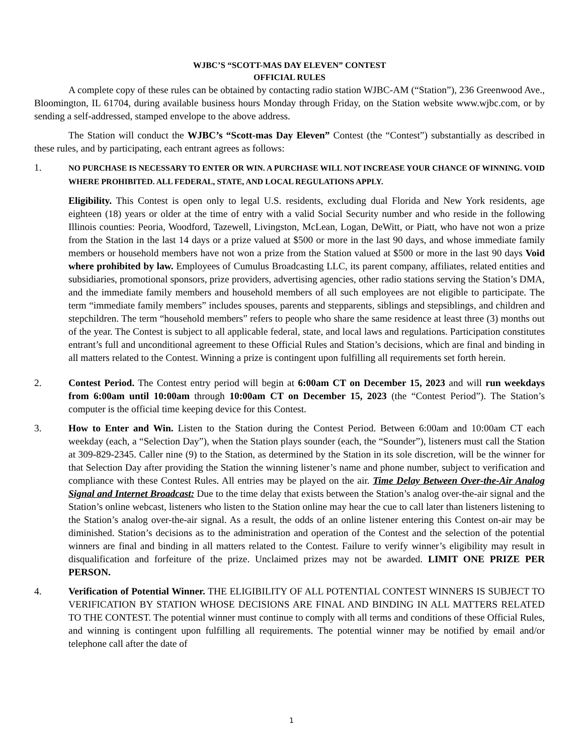WJBC’S “SCOTT-MAS DAY ELEVEN” CONTEST
OFFICIAL RULES
A complete copy of these rules can be obtained by contacting radio station WJBC-AM (“Station”), 236 Greenwood Ave., Bloomington, IL 61704, during available business hours Monday through Friday, on the Station website www.wjbc.com, or by sending a self-addressed, stamped envelope to the above address.
The Station will conduct the WJBC’s “Scott-mas Day Eleven” Contest (the “Contest”) substantially as described in these rules, and by participating, each entrant agrees as follows:
1.
NO PURCHASE IS NECESSARY TO ENTER OR WIN. A PURCHASE WILL NOT INCREASE YOUR CHANCE OF WINNING. VOID WHERE PROHIBITED. ALL FEDERAL, STATE, AND LOCAL REGULATIONS APPLY.
Eligibility. This Contest is open only to legal U.S. residents, excluding dual Florida and New York residents, age eighteen (18) years or older at the time of entry with a valid Social Security number and who reside in the following Illinois counties: Peoria, Woodford, Tazewell, Livingston, McLean, Logan, DeWitt, or Piatt, who have not won a prize from the Station in the last 14 days or a prize valued at $500 or more in the last 90 days, and whose immediate family members or household members have not won a prize from the Station valued at $500 or more in the last 90 days Void where prohibited by law. Employees of Cumulus Broadcasting LLC, its parent company, affiliates, related entities and subsidiaries, promotional sponsors, prize providers, advertising agencies, other radio stations serving the Station’s DMA, and the immediate family members and household members of all such employees are not eligible to participate. The term “immediate family members” includes spouses, parents and stepparents, siblings and stepsiblings, and children and stepchildren. The term “household members” refers to people who share the same residence at least three (3) months out of the year. The Contest is subject to all applicable federal, state, and local laws and regulations. Participation constitutes entrant’s full and unconditional agreement to these Official Rules and Station’s decisions, which are final and binding in all matters related to the Contest. Winning a prize is contingent upon fulfilling all requirements set forth herein.
2. Contest Period. The Contest entry period will begin at 6:00am CT on December 15, 2023 and will run weekdays from 6:00am until 10:00am through 10:00am CT on December 15, 2023 (the “Contest Period”). The Station’s computer is the official time keeping device for this Contest.
3. How to Enter and Win. Listen to the Station during the Contest Period. Between 6:00am and 10:00am CT each weekday (each, a “Selection Day”), when the Station plays sounder (each, the “Sounder”), listeners must call the Station at 309-829-2345. Caller nine (9) to the Station, as determined by the Station in its sole discretion, will be the winner for that Selection Day after providing the Station the winning listener’s name and phone number, subject to verification and compliance with these Contest Rules. All entries may be played on the air. Time Delay Between Over-the-Air Analog Signal and Internet Broadcast: Due to the time delay that exists between the Station’s analog over-the-air signal and the Station’s online webcast, listeners who listen to the Station online may hear the cue to call later than listeners listening to the Station’s analog over-the-air signal. As a result, the odds of an online listener entering this Contest on-air may be diminished. Station’s decisions as to the administration and operation of the Contest and the selection of the potential winners are final and binding in all matters related to the Contest. Failure to verify winner’s eligibility may result in disqualification and forfeiture of the prize. Unclaimed prizes may not be awarded. LIMIT ONE PRIZE PER PERSON.
4. Verification of Potential Winner. THE ELIGIBILITY OF ALL POTENTIAL CONTEST WINNERS IS SUBJECT TO VERIFICATION BY STATION WHOSE DECISIONS ARE FINAL AND BINDING IN ALL MATTERS RELATED TO THE CONTEST. The potential winner must continue to comply with all terms and conditions of these Official Rules, and winning is contingent upon fulfilling all requirements. The potential winner may be notified by email and/or telephone call after the date of
1